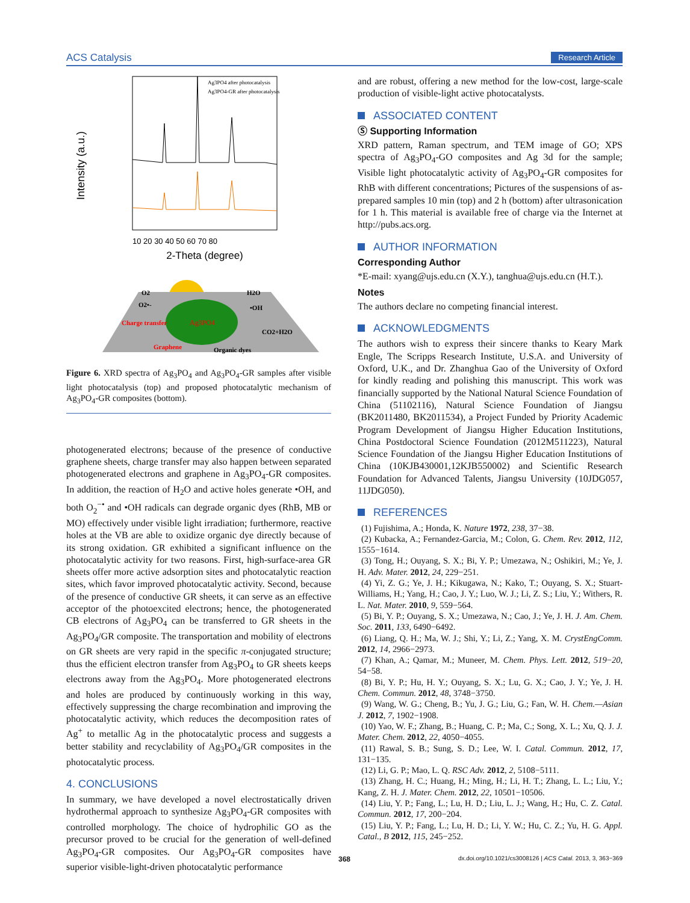ACS Catalysis Research Article
Intensity (a.u.)
Ag3PO4 after photocatalysis
Ag3PO4-GR after photocatalysis
10 20 30 40 50 60 70 80
2-Theta (degree)
O2
O2•-
Charge transfer
Ag3PO4
H2O
•OH
CO2+H2O
Graphene
Organic dyes
Figure 6. XRD spectra of Ag<sub>3</sub>PO<sub>4</sub> and Ag<sub>3</sub>PO<sub>4</sub>-GR samples after visible light photocatalysis (top) and proposed photocatalytic mechanism of Ag<sub>3</sub>PO<sub>4</sub>-GR composites (bottom).
photogenerated electrons; because of the presence of conductive graphene sheets, charge transfer may also happen between separated photogenerated electrons and graphene in Ag<sub>3</sub>PO<sub>4</sub>-GR composites. In addition, the reaction of H<sub>2</sub>O and active holes generate •OH, and both O<sub>2</sub><sup>−•</sup> and •OH radicals can degrade organic dyes (RhB, MB or MO) effectively under visible light irradiation; furthermore, reactive holes at the VB are able to oxidize organic dye directly because of its strong oxidation. GR exhibited a significant influence on the photocatalytic activity for two reasons. First, high-surface-area GR sheets offer more active adsorption sites and photocatalytic reaction sites, which favor improved photocatalytic activity. Second, because of the presence of conductive GR sheets, it can serve as an effective acceptor of the photoexcited electrons; hence, the photogenerated CB electrons of Ag<sub>3</sub>PO<sub>4</sub> can be transferred to GR sheets in the Ag<sub>3</sub>PO<sub>4</sub>/GR composite. The transportation and mobility of electrons on GR sheets are very rapid in the specific π-conjugated structure; thus the efficient electron transfer from Ag<sub>3</sub>PO<sub>4</sub> to GR sheets keeps electrons away from the Ag<sub>3</sub>PO<sub>4</sub>. More photogenerated electrons and holes are produced by continuously working in this way, effectively suppressing the charge recombination and improving the photocatalytic activity, which reduces the decomposition rates of Ag<sup>+</sup> to metallic Ag in the photocatalytic process and suggests a better stability and recyclability of Ag<sub>3</sub>PO<sub>4</sub>/GR composites in the photocatalytic process.
4. CONCLUSIONS
In summary, we have developed a novel electrostatically driven hydrothermal approach to synthesize Ag<sub>3</sub>PO<sub>4</sub>-GR composites with controlled morphology. The choice of hydrophilic GO as the precursor proved to be crucial for the generation of well-defined Ag<sub>3</sub>PO<sub>4</sub>-GR composites. Our Ag<sub>3</sub>PO<sub>4</sub>-GR composites have superior visible-light-driven photocatalytic performance
and are robust, offering a new method for the low-cost, large-scale production of visible-light active photocatalysts.
ASSOCIATED CONTENT
Ⓢ Supporting Information
XRD pattern, Raman spectrum, and TEM image of GO; XPS spectra of Ag<sub>3</sub>PO<sub>4</sub>-GO composites and Ag 3d for the sample; Visible light photocatalytic activity of Ag<sub>3</sub>PO<sub>4</sub>-GR composites for RhB with different concentrations; Pictures of the suspensions of as-prepared samples 10 min (top) and 2 h (bottom) after ultrasonication for 1 h. This material is available free of charge via the Internet at http://pubs.acs.org.
AUTHOR INFORMATION
Corresponding Author
*E-mail: xyang@ujs.edu.cn (X.Y.), tanghua@ujs.edu.cn (H.T.).
Notes
The authors declare no competing financial interest.
ACKNOWLEDGMENTS
The authors wish to express their sincere thanks to Keary Mark Engle, The Scripps Research Institute, U.S.A. and University of Oxford, U.K., and Dr. Zhanghua Gao of the University of Oxford for kindly reading and polishing this manuscript. This work was financially supported by the National Natural Science Foundation of China (51102116), Natural Science Foundation of Jiangsu (BK2011480, BK2011534), a Project Funded by Priority Academic Program Development of Jiangsu Higher Education Institutions, China Postdoctoral Science Foundation (2012M511223), Natural Science Foundation of the Jiangsu Higher Education Institutions of China (10KJB430001,12KJB550002) and Scientific Research Foundation for Advanced Talents, Jiangsu University (10JDG057, 11JDG050).
REFERENCES
(1) Fujishima, A.; Honda, K. Nature 1972, 238, 37−38.
(2) Kubacka, A.; Fernandez-Garcia, M.; Colon, G. Chem. Rev. 2012, 112, 1555−1614.
(3) Tong, H.; Ouyang, S. X.; Bi, Y. P.; Umezawa, N.; Oshikiri, M.; Ye, J. H. Adv. Mater. 2012, 24, 229−251.
(4) Yi, Z. G.; Ye, J. H.; Kikugawa, N.; Kako, T.; Ouyang, S. X.; Stuart-Williams, H.; Yang, H.; Cao, J. Y.; Luo, W. J.; Li, Z. S.; Liu, Y.; Withers, R. L. Nat. Mater. 2010, 9, 559−564.
(5) Bi, Y. P.; Ouyang, S. X.; Umezawa, N.; Cao, J.; Ye, J. H. J. Am. Chem. Soc. 2011, 133, 6490−6492.
(6) Liang, Q. H.; Ma, W. J.; Shi, Y.; Li, Z.; Yang, X. M. CrystEngComm. 2012, 14, 2966−2973.
(7) Khan, A.; Qamar, M.; Muneer, M. Chem. Phys. Lett. 2012, 519−20, 54−58.
(8) Bi, Y. P.; Hu, H. Y.; Ouyang, S. X.; Lu, G. X.; Cao, J. Y.; Ye, J. H. Chem. Commun. 2012, 48, 3748−3750.
(9) Wang, W. G.; Cheng, B.; Yu, J. G.; Liu, G.; Fan, W. H. Chem.—Asian J. 2012, 7, 1902−1908.
(10) Yao, W. F.; Zhang, B.; Huang, C. P.; Ma, C.; Song, X. L.; Xu, Q. J. J. Mater. Chem. 2012, 22, 4050−4055.
(11) Rawal, S. B.; Sung, S. D.; Lee, W. I. Catal. Commun. 2012, 17, 131−135.
(12) Li, G. P.; Mao, L. Q. RSC Adv. 2012, 2, 5108−5111.
(13) Zhang, H. C.; Huang, H.; Ming, H.; Li, H. T.; Zhang, L. L.; Liu, Y.; Kang, Z. H. J. Mater. Chem. 2012, 22, 10501−10506.
(14) Liu, Y. P.; Fang, L.; Lu, H. D.; Liu, L. J.; Wang, H.; Hu, C. Z. Catal. Commun. 2012, 17, 200−204.
(15) Liu, Y. P.; Fang, L.; Lu, H. D.; Li, Y. W.; Hu, C. Z.; Yu, H. G. Appl. Catal., B 2012, 115, 245−252.
368 dx.doi.org/10.1021/cs3008126 | ACS Catal. 2013, 3, 363−369